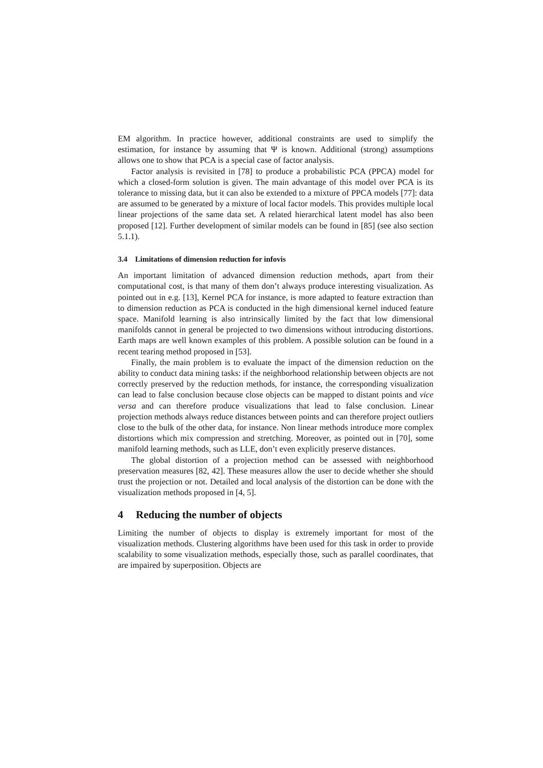EM algorithm. In practice however, additional constraints are used to simplify the estimation, for instance by assuming that Ψ is known. Additional (strong) assumptions allows one to show that PCA is a special case of factor analysis.
Factor analysis is revisited in [78] to produce a probabilistic PCA (PPCA) model for which a closed-form solution is given. The main advantage of this model over PCA is its tolerance to missing data, but it can also be extended to a mixture of PPCA models [77]: data are assumed to be generated by a mixture of local factor models. This provides multiple local linear projections of the same data set. A related hierarchical latent model has also been proposed [12]. Further development of similar models can be found in [85] (see also section 5.1.1).
3.4 Limitations of dimension reduction for infovis
An important limitation of advanced dimension reduction methods, apart from their computational cost, is that many of them don’t always produce interesting visualization. As pointed out in e.g. [13], Kernel PCA for instance, is more adapted to feature extraction than to dimension reduction as PCA is conducted in the high dimensional kernel induced feature space. Manifold learning is also intrinsically limited by the fact that low dimensional manifolds cannot in general be projected to two dimensions without introducing distortions. Earth maps are well known examples of this problem. A possible solution can be found in a recent tearing method proposed in [53].
Finally, the main problem is to evaluate the impact of the dimension reduction on the ability to conduct data mining tasks: if the neighborhood relationship between objects are not correctly preserved by the reduction methods, for instance, the corresponding visualization can lead to false conclusion because close objects can be mapped to distant points and vice versa and can therefore produce visualizations that lead to false conclusion. Linear projection methods always reduce distances between points and can therefore project outliers close to the bulk of the other data, for instance. Non linear methods introduce more complex distortions which mix compression and stretching. Moreover, as pointed out in [70], some manifold learning methods, such as LLE, don’t even explicitly preserve distances.
The global distortion of a projection method can be assessed with neighborhood preservation measures [82, 42]. These measures allow the user to decide whether she should trust the projection or not. Detailed and local analysis of the distortion can be done with the visualization methods proposed in [4, 5].
4 Reducing the number of objects
Limiting the number of objects to display is extremely important for most of the visualization methods. Clustering algorithms have been used for this task in order to provide scalability to some visualization methods, especially those, such as parallel coordinates, that are impaired by superposition. Objects are